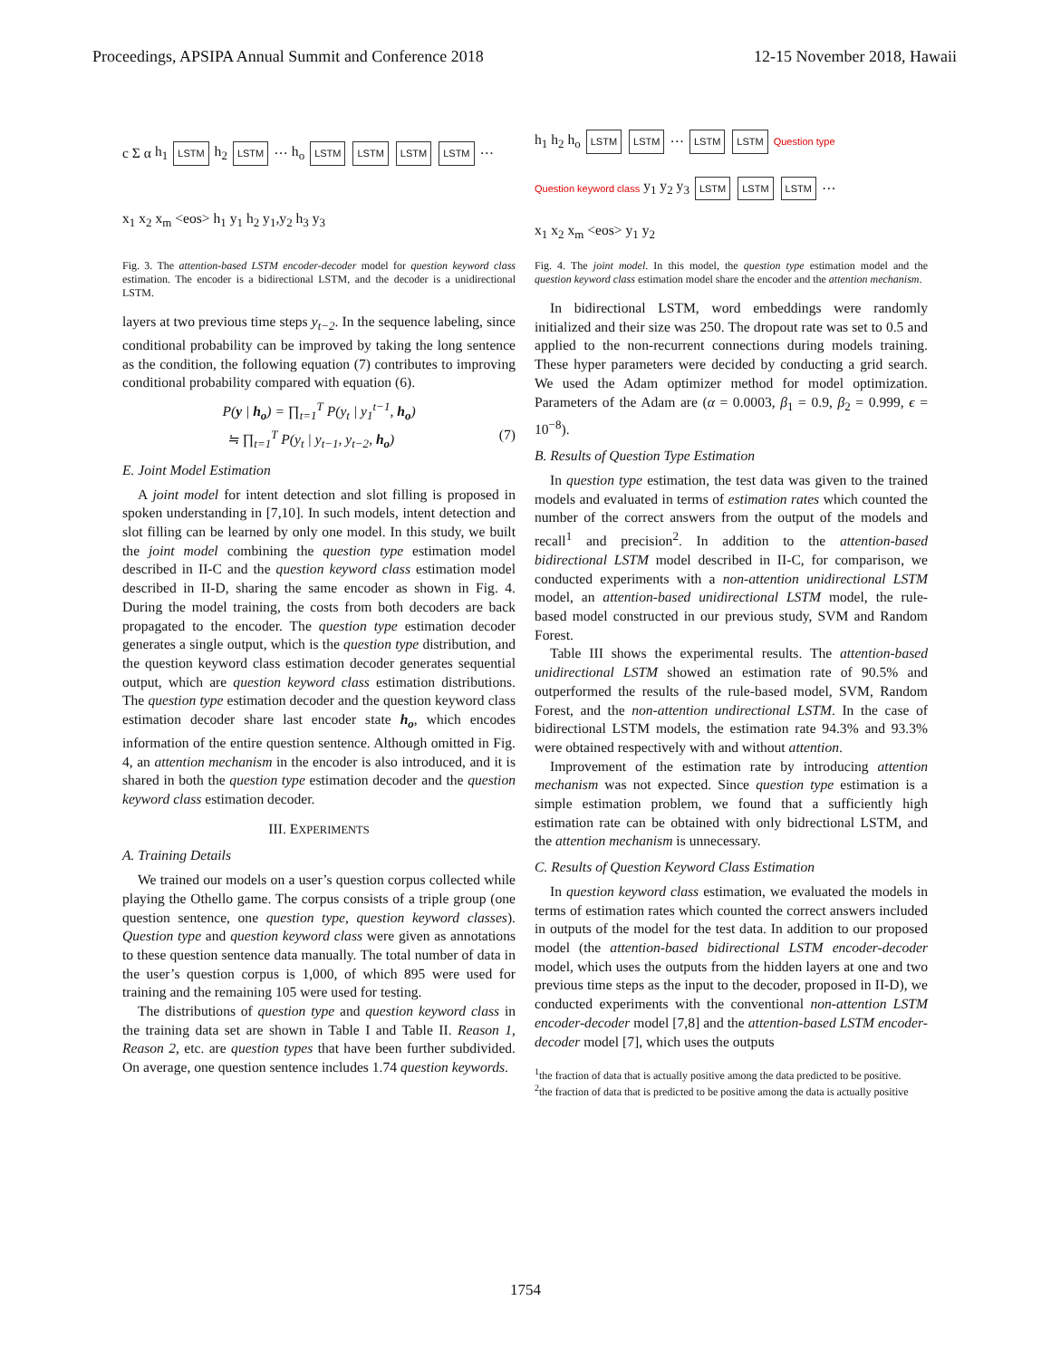Proceedings, APSIPA Annual Summit and Conference 2018 12-15 November 2018, Hawaii
c Σ α h<sub>1</sub> LSTM h<sub>2</sub> LSTM ⋯ h<sub>o</sub> LSTM LSTM LSTM LSTM ⋯ x<sub>1</sub> x<sub>2</sub> x<sub>m</sub> <eos> h<sub>1</sub> y<sub>1</sub> h<sub>2</sub> y<sub>1</sub>,y<sub>2</sub> h<sub>3</sub> y<sub>3</sub>
Fig. 3. The attention-based LSTM encoder-decoder model for question keyword class estimation. The encoder is a bidirectional LSTM, and the decoder is a unidirectional LSTM.
layers at two previous time steps y<sub>t−2</sub>. In the sequence labeling, since conditional probability can be improved by taking the long sentence as the condition, the following equation (7) contributes to improving conditional probability compared with equation (6).
P(y | h<sub>o</sub>) = ∏<sub>t=1</sub><sup>T</sup> P(y<sub>t</sub> | y<sub>1</sub><sup>t−1</sup>, h<sub>o</sub>)
≒ ∏<sub>t=1</sub><sup>T</sup> P(y<sub>t</sub> | y<sub>t−1</sub>, y<sub>t−2</sub>, h<sub>o</sub>) (7)
E. Joint Model Estimation
A joint model for intent detection and slot filling is proposed in spoken understanding in [7,10]. In such models, intent detection and slot filling can be learned by only one model. In this study, we built the joint model combining the question type estimation model described in II-C and the question keyword class estimation model described in II-D, sharing the same encoder as shown in Fig. 4. During the model training, the costs from both decoders are back propagated to the encoder. The question type estimation decoder generates a single output, which is the question type distribution, and the question keyword class estimation decoder generates sequential output, which are question keyword class estimation distributions. The question type estimation decoder and the question keyword class estimation decoder share last encoder state h<sub>o</sub>, which encodes information of the entire question sentence. Although omitted in Fig. 4, an attention mechanism in the encoder is also introduced, and it is shared in both the question type estimation decoder and the question keyword class estimation decoder.
III. EXPERIMENTS
A. Training Details
We trained our models on a user’s question corpus collected while playing the Othello game. The corpus consists of a triple group (one question sentence, one question type, question keyword classes). Question type and question keyword class were given as annotations to these question sentence data manually. The total number of data in the user’s question corpus is 1,000, of which 895 were used for training and the remaining 105 were used for testing.
The distributions of question type and question keyword class in the training data set are shown in Table I and Table II. Reason 1, Reason 2, etc. are question types that have been further subdivided. On average, one question sentence includes 1.74 question keywords.
h<sub>1</sub> h<sub>2</sub> h<sub>o</sub> LSTM LSTM ⋯ LSTM LSTM Question type Question keyword class y<sub>1</sub> y<sub>2</sub> y<sub>3</sub> LSTM LSTM LSTM ⋯ x<sub>1</sub> x<sub>2</sub> x<sub>m</sub> <eos> y<sub>1</sub> y<sub>2</sub>
Fig. 4. The joint model. In this model, the question type estimation model and the question keyword class estimation model share the encoder and the attention mechanism.
In bidirectional LSTM, word embeddings were randomly initialized and their size was 250. The dropout rate was set to 0.5 and applied to the non-recurrent connections during models training. These hyper parameters were decided by conducting a grid search. We used the Adam optimizer method for model optimization. Parameters of the Adam are (α = 0.0003, β<sub>1</sub> = 0.9, β<sub>2</sub> = 0.999, ϵ = 10<sup>−8</sup>).
B. Results of Question Type Estimation
In question type estimation, the test data was given to the trained models and evaluated in terms of estimation rates which counted the number of the correct answers from the output of the models and recall<sup>1</sup> and precision<sup>2</sup>. In addition to the attention-based bidirectional LSTM model described in II-C, for comparison, we conducted experiments with a non-attention unidirectional LSTM model, an attention-based unidirectional LSTM model, the rule-based model constructed in our previous study, SVM and Random Forest.
Table III shows the experimental results. The attention-based unidirectional LSTM showed an estimation rate of 90.5% and outperformed the results of the rule-based model, SVM, Random Forest, and the non-attention undirectional LSTM. In the case of bidirectional LSTM models, the estimation rate 94.3% and 93.3% were obtained respectively with and without attention.
Improvement of the estimation rate by introducing attention mechanism was not expected. Since question type estimation is a simple estimation problem, we found that a sufficiently high estimation rate can be obtained with only bidrectional LSTM, and the attention mechanism is unnecessary.
C. Results of Question Keyword Class Estimation
In question keyword class estimation, we evaluated the models in terms of estimation rates which counted the correct answers included in outputs of the model for the test data. In addition to our proposed model (the attention-based bidirectional LSTM encoder-decoder model, which uses the outputs from the hidden layers at one and two previous time steps as the input to the decoder, proposed in II-D), we conducted experiments with the conventional non-attention LSTM encoder-decoder model [7,8] and the attention-based LSTM encoder-decoder model [7], which uses the outputs
<sup>1</sup> the fraction of data that is actually positive among the data predicted to be positive.
<sup>2</sup> the fraction of data that is predicted to be positive among the data is actually positive
1754